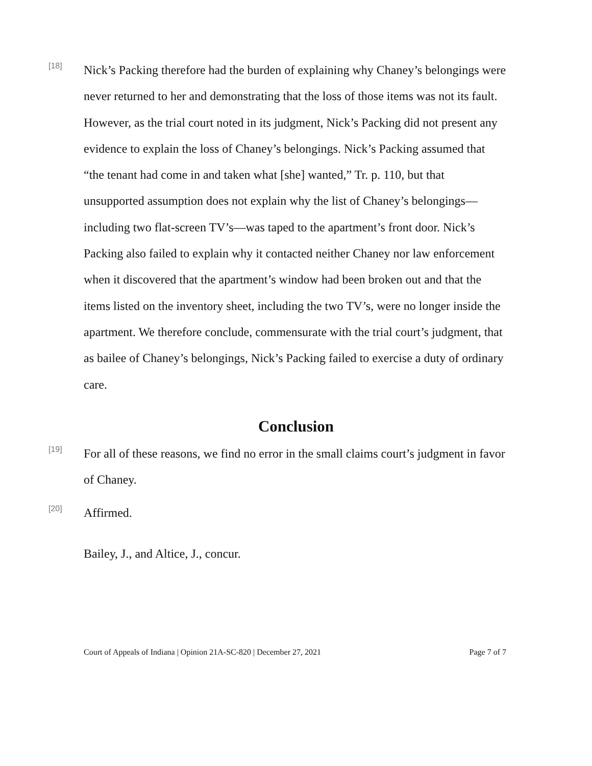[18]
Nick’s Packing therefore had the burden of explaining why Chaney’s belongings were never returned to her and demonstrating that the loss of those items was not its fault. However, as the trial court noted in its judgment, Nick’s Packing did not present any evidence to explain the loss of Chaney’s belongings. Nick’s Packing assumed that “the tenant had come in and taken what [she] wanted,” Tr. p. 110, but that unsupported assumption does not explain why the list of Chaney’s belongings—including two flat-screen TV’s—was taped to the apartment’s front door. Nick’s Packing also failed to explain why it contacted neither Chaney nor law enforcement when it discovered that the apartment’s window had been broken out and that the items listed on the inventory sheet, including the two TV’s, were no longer inside the apartment. We therefore conclude, commensurate with the trial court’s judgment, that as bailee of Chaney’s belongings, Nick’s Packing failed to exercise a duty of ordinary care.
Conclusion
[19]
For all of these reasons, we find no error in the small claims court’s judgment in favor of Chaney.
[20]
Affirmed.
Bailey, J., and Altice, J., concur.
Court of Appeals of Indiana | Opinion 21A-SC-820 | December 27, 2021 Page 7 of 7